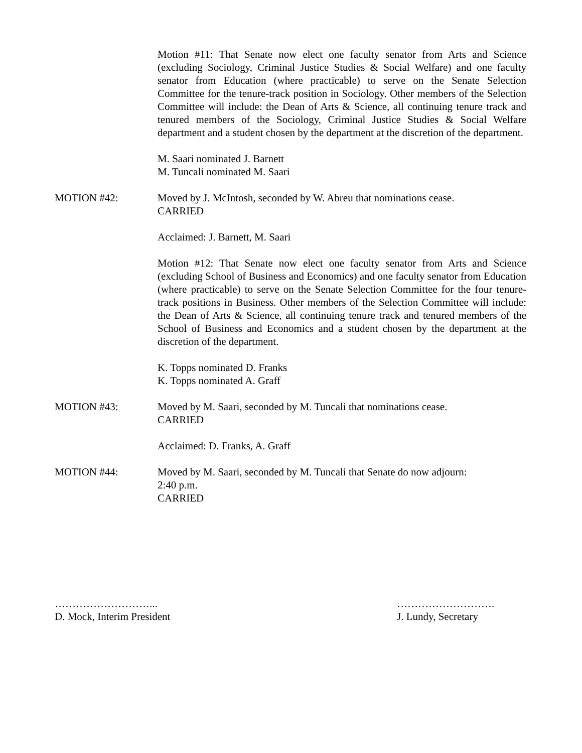Motion #11: That Senate now elect one faculty senator from Arts and Science (excluding Sociology, Criminal Justice Studies & Social Welfare) and one faculty senator from Education (where practicable) to serve on the Senate Selection Committee for the tenure-track position in Sociology. Other members of the Selection Committee will include: the Dean of Arts & Science, all continuing tenure track and tenured members of the Sociology, Criminal Justice Studies & Social Welfare department and a student chosen by the department at the discretion of the department.
M. Saari nominated J. Barnett
M. Tuncali nominated M. Saari
MOTION #42: Moved by J. McIntosh, seconded by W. Abreu that nominations cease.
CARRIED
Acclaimed: J. Barnett, M. Saari
Motion #12: That Senate now elect one faculty senator from Arts and Science (excluding School of Business and Economics) and one faculty senator from Education (where practicable) to serve on the Senate Selection Committee for the four tenure-track positions in Business. Other members of the Selection Committee will include: the Dean of Arts & Science, all continuing tenure track and tenured members of the School of Business and Economics and a student chosen by the department at the discretion of the department.
K. Topps nominated D. Franks
K. Topps nominated A. Graff
MOTION #43: Moved by M. Saari, seconded by M. Tuncali that nominations cease.
CARRIED
Acclaimed: D. Franks, A. Graff
MOTION #44: Moved by M. Saari, seconded by M. Tuncali that Senate do now adjourn:
2:40 p.m.
CARRIED
………………………...
D. Mock, Interim President
……………………….
J. Lundy, Secretary